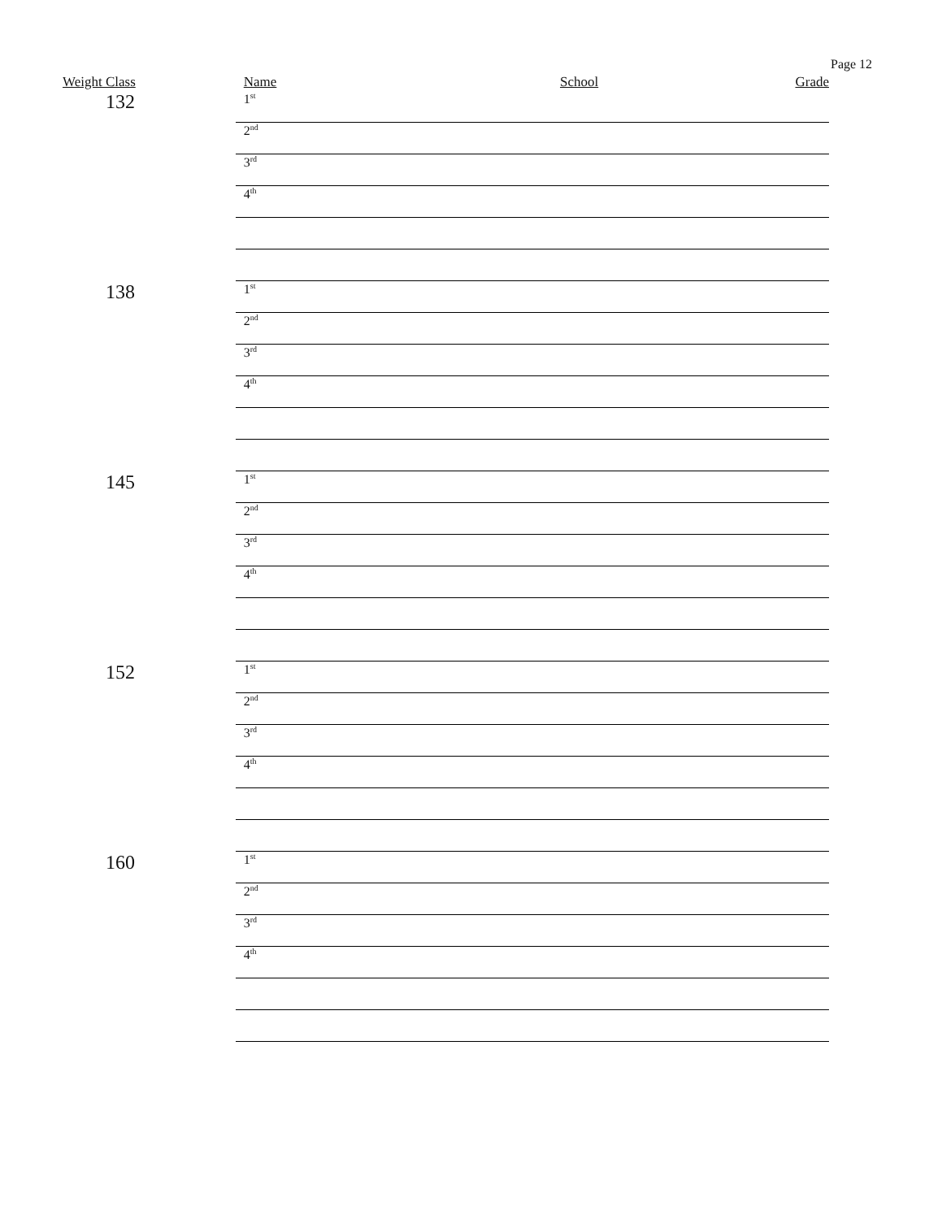Page 12
| Weight Class | Name | School | Grade |
| --- | --- | --- | --- |
| 132 | 1<sup>st</sup> | | |
| | 2<sup>nd</sup> | | |
| | 3<sup>rd</sup> | | |
| | 4<sup>th</sup> | | |
| 138 | 1<sup>st</sup> | | |
| | 2<sup>nd</sup> | | |
| | 3<sup>rd</sup> | | |
| | 4<sup>th</sup> | | |
| 145 | 1<sup>st</sup> | | |
| | 2<sup>nd</sup> | | |
| | 3<sup>rd</sup> | | |
| | 4<sup>th</sup> | | |
| 152 | 1<sup>st</sup> | | |
| | 2<sup>nd</sup> | | |
| | 3<sup>rd</sup> | | |
| | 4<sup>th</sup> | | |
| 160 | 1<sup>st</sup> | | |
| | 2<sup>nd</sup> | | |
| | 3<sup>rd</sup> | | |
| | 4<sup>th</sup> | | |